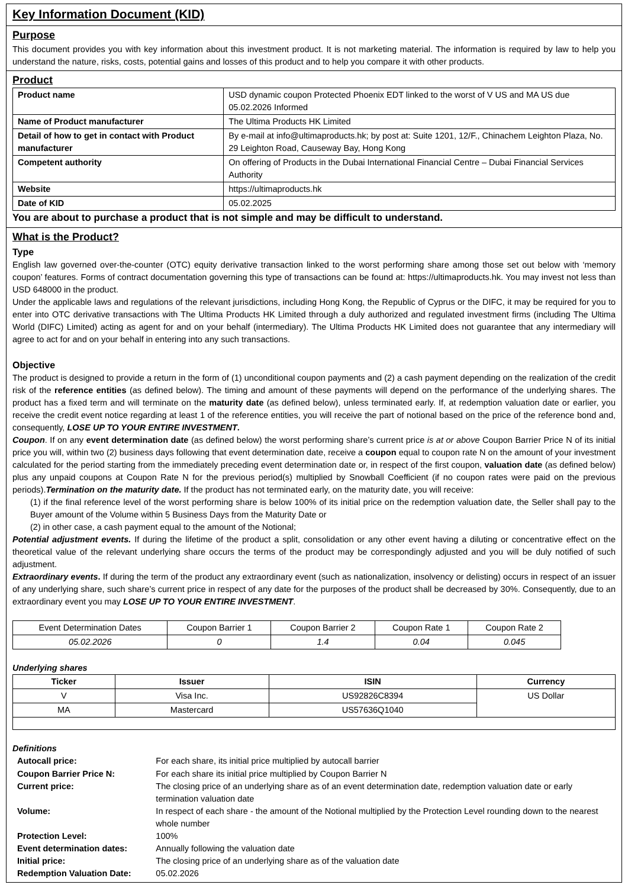Key Information Document (KID)
Purpose
This document provides you with key information about this investment product. It is not marketing material. The information is required by law to help you understand the nature, risks, costs, potential gains and losses of this product and to help you compare it with other products.
Product
| Product name | USD dynamic coupon Protected Phoenix EDT linked to the worst of V US and MA US due 05.02.2026 Informed |
| Name of Product manufacturer | The Ultima Products HK Limited |
| Detail of how to get in contact with Product manufacturer | By e-mail at info@ultimaproducts.hk; by post at: Suite 1201, 12/F., Chinachem Leighton Plaza, No. 29 Leighton Road, Causeway Bay, Hong Kong |
| Competent authority | On offering of Products in the Dubai International Financial Centre – Dubai Financial Services Authority |
| Website | https://ultimaproducts.hk |
| Date of KID | 05.02.2025 |
You are about to purchase a product that is not simple and may be difficult to understand.
What is the Product?
Type
English law governed over-the-counter (OTC) equity derivative transaction linked to the worst performing share among those set out below with ‘memory coupon’ features. Forms of contract documentation governing this type of transactions can be found at: https://ultimaproducts.hk. You may invest not less than USD 648000 in the product.
Under the applicable laws and regulations of the relevant jurisdictions, including Hong Kong, the Republic of Cyprus or the DIFC, it may be required for you to enter into OTC derivative transactions with The Ultima Products HK Limited through a duly authorized and regulated investment firms (including The Ultima World (DIFC) Limited) acting as agent for and on your behalf (intermediary). The Ultima Products HK Limited does not guarantee that any intermediary will agree to act for and on your behalf in entering into any such transactions.
Objective
The product is designed to provide a return in the form of (1) unconditional coupon payments and (2) a cash payment depending on the realization of the credit risk of the reference entities (as defined below). The timing and amount of these payments will depend on the performance of the underlying shares. The product has a fixed term and will terminate on the maturity date (as defined below), unless terminated early. If, at redemption valuation date or earlier, you receive the credit event notice regarding at least 1 of the reference entities, you will receive the part of notional based on the price of the reference bond and, consequently, LOSE UP TO YOUR ENTIRE INVESTMENT.
Coupon. If on any event determination date (as defined below) the worst performing share’s current price is at or above Coupon Barrier Price N of its initial price you will, within two (2) business days following that event determination date, receive a coupon equal to coupon rate N on the amount of your investment calculated for the period starting from the immediately preceding event determination date or, in respect of the first coupon, valuation date (as defined below) plus any unpaid coupons at Coupon Rate N for the previous period(s) multiplied by Snowball Coefficient (if no coupon rates were paid on the previous periods).Termination on the maturity date. If the product has not terminated early, on the maturity date, you will receive:
(1) if the final reference level of the worst performing share is below 100% of its initial price on the redemption valuation date, the Seller shall pay to the Buyer amount of the Volume within 5 Business Days from the Maturity Date or
(2) in other case, a cash payment equal to the amount of the Notional;
Potential adjustment events. If during the lifetime of the product a split, consolidation or any other event having a diluting or concentrative effect on the theoretical value of the relevant underlying share occurs the terms of the product may be correspondingly adjusted and you will be duly notified of such adjustment.
Extraordinary events. If during the term of the product any extraordinary event (such as nationalization, insolvency or delisting) occurs in respect of an issuer of any underlying share, such share’s current price in respect of any date for the purposes of the product shall be decreased by 30%. Consequently, due to an extraordinary event you may LOSE UP TO YOUR ENTIRE INVESTMENT.
| Event Determination Dates | Coupon Barrier 1 | Coupon Barrier 2 | Coupon Rate 1 | Coupon Rate 2 |
| 05.02.2026 | 0 | 1.4 | 0.04 | 0.045 |
Underlying shares
| Ticker | Issuer | ISIN | Currency |
| --- | --- | --- | --- |
| V | Visa Inc. | US92826C8394 | US Dollar |
| MA | Mastercard | US57636Q1040 | |
Definitions
| Autocall price: | For each share, its initial price multiplied by autocall barrier |
| Coupon Barrier Price N: | For each share its initial price multiplied by Coupon Barrier N |
| Current price: | The closing price of an underlying share as of an event determination date, redemption valuation date or early termination valuation date |
| Volume: | In respect of each share - the amount of the Notional multiplied by the Protection Level rounding down to the nearest whole number |
| Protection Level: | 100% |
| Event determination dates: | Annually following the valuation date |
| Initial price: | The closing price of an underlying share as of the valuation date |
| Redemption Valuation Date: | 05.02.2026 |